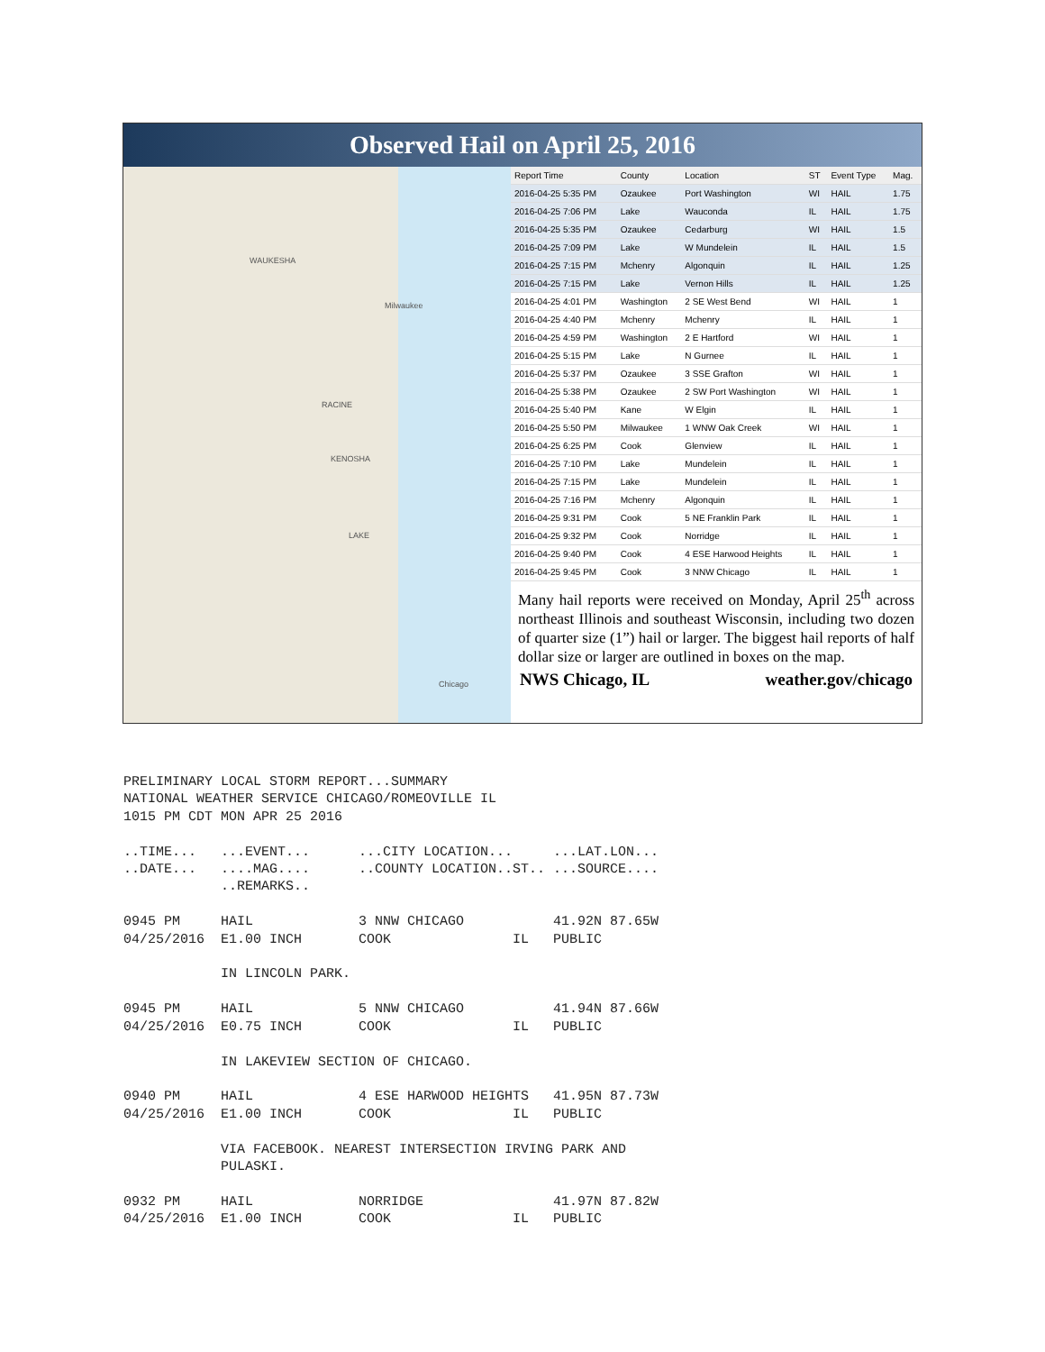Observed Hail on April 25, 2016
WAUKESHA
Milwaukee
RACINE
KENOSHA
LAKE
Chicago
| Report Time | County | Location | ST | Event Type | Mag. |
| --- | --- | --- | --- | --- | --- |
| 2016-04-25 5:35 PM | Ozaukee | Port Washington | WI | HAIL | 1.75 |
| 2016-04-25 7:06 PM | Lake | Wauconda | IL | HAIL | 1.75 |
| 2016-04-25 5:35 PM | Ozaukee | Cedarburg | WI | HAIL | 1.5 |
| 2016-04-25 7:09 PM | Lake | W Mundelein | IL | HAIL | 1.5 |
| 2016-04-25 7:15 PM | Mchenry | Algonquin | IL | HAIL | 1.25 |
| 2016-04-25 7:15 PM | Lake | Vernon Hills | IL | HAIL | 1.25 |
| 2016-04-25 4:01 PM | Washington | 2 SE West Bend | WI | HAIL | 1 |
| 2016-04-25 4:40 PM | Mchenry | Mchenry | IL | HAIL | 1 |
| 2016-04-25 4:59 PM | Washington | 2 E Hartford | WI | HAIL | 1 |
| 2016-04-25 5:15 PM | Lake | N Gurnee | IL | HAIL | 1 |
| 2016-04-25 5:37 PM | Ozaukee | 3 SSE Grafton | WI | HAIL | 1 |
| 2016-04-25 5:38 PM | Ozaukee | 2 SW Port Washington | WI | HAIL | 1 |
| 2016-04-25 5:40 PM | Kane | W Elgin | IL | HAIL | 1 |
| 2016-04-25 5:50 PM | Milwaukee | 1 WNW Oak Creek | WI | HAIL | 1 |
| 2016-04-25 6:25 PM | Cook | Glenview | IL | HAIL | 1 |
| 2016-04-25 7:10 PM | Lake | Mundelein | IL | HAIL | 1 |
| 2016-04-25 7:15 PM | Lake | Mundelein | IL | HAIL | 1 |
| 2016-04-25 7:16 PM | Mchenry | Algonquin | IL | HAIL | 1 |
| 2016-04-25 9:31 PM | Cook | 5 NE Franklin Park | IL | HAIL | 1 |
| 2016-04-25 9:32 PM | Cook | Norridge | IL | HAIL | 1 |
| 2016-04-25 9:40 PM | Cook | 4 ESE Harwood Heights | IL | HAIL | 1 |
| 2016-04-25 9:45 PM | Cook | 3 NNW Chicago | IL | HAIL | 1 |
Many hail reports were received on Monday, April 25<sup>th</sup> across northeast Illinois and southeast Wisconsin, including two dozen of quarter size (1”) hail or larger. The biggest hail reports of half dollar size or larger are outlined in boxes on the map.
NWS Chicago, IL weather.gov/chicago
PRELIMINARY LOCAL STORM REPORT...SUMMARY
NATIONAL WEATHER SERVICE CHICAGO/ROMEOVILLE IL
1015 PM CDT MON APR 25 2016

..TIME...   ...EVENT...      ...CITY LOCATION...     ...LAT.LON...
..DATE...   ....MAG....      ..COUNTY LOCATION..ST.. ...SOURCE....
            ..REMARKS..

0945 PM     HAIL             3 NNW CHICAGO           41.92N 87.65W
04/25/2016  E1.00 INCH       COOK               IL   PUBLIC

            IN LINCOLN PARK.

0945 PM     HAIL             5 NNW CHICAGO           41.94N 87.66W
04/25/2016  E0.75 INCH       COOK               IL   PUBLIC

            IN LAKEVIEW SECTION OF CHICAGO.

0940 PM     HAIL             4 ESE HARWOOD HEIGHTS   41.95N 87.73W
04/25/2016  E1.00 INCH       COOK               IL   PUBLIC

            VIA FACEBOOK. NEAREST INTERSECTION IRVING PARK AND
            PULASKI.

0932 PM     HAIL             NORRIDGE                41.97N 87.82W
04/25/2016  E1.00 INCH       COOK               IL   PUBLIC